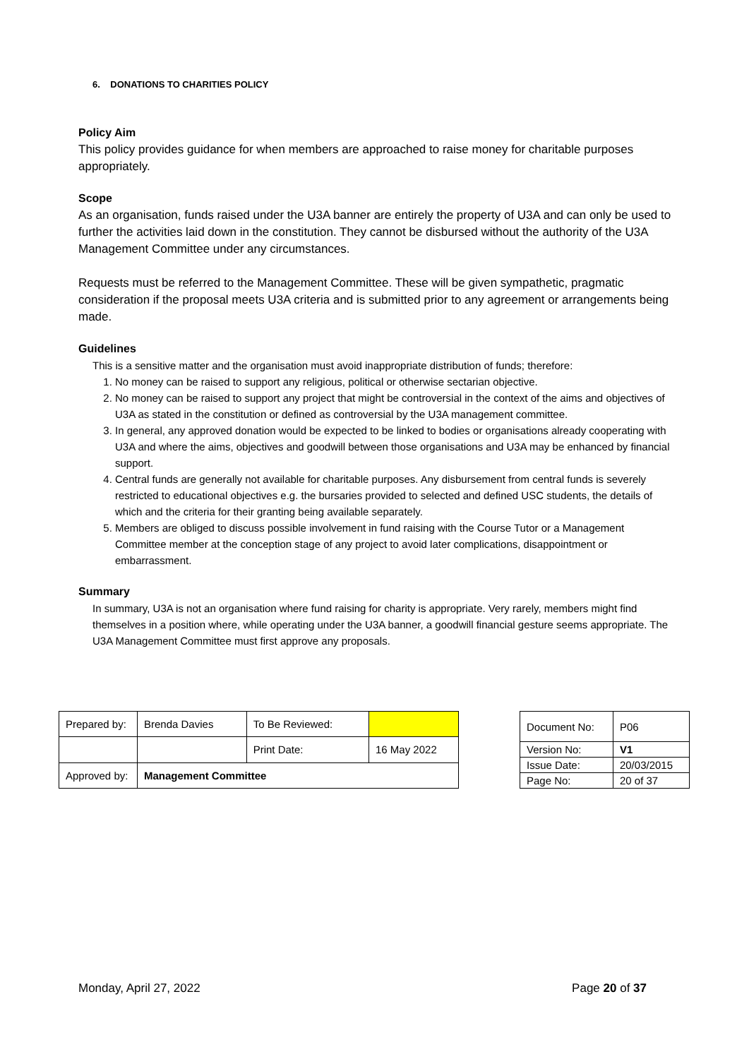6. DONATIONS TO CHARITIES POLICY
Policy Aim
This policy provides guidance for when members are approached to raise money for charitable purposes appropriately.
Scope
As an organisation, funds raised under the U3A banner are entirely the property of U3A and can only be used to further the activities laid down in the constitution. They cannot be disbursed without the authority of the U3A Management Committee under any circumstances.
Requests must be referred to the Management Committee. These will be given sympathetic, pragmatic consideration if the proposal meets U3A criteria and is submitted prior to any agreement or arrangements being made.
Guidelines
This is a sensitive matter and the organisation must avoid inappropriate distribution of funds; therefore:
1. No money can be raised to support any religious, political or otherwise sectarian objective.
2. No money can be raised to support any project that might be controversial in the context of the aims and objectives of U3A as stated in the constitution or defined as controversial by the U3A management committee.
3. In general, any approved donation would be expected to be linked to bodies or organisations already cooperating with U3A and where the aims, objectives and goodwill between those organisations and U3A may be enhanced by financial support.
4. Central funds are generally not available for charitable purposes. Any disbursement from central funds is severely restricted to educational objectives e.g. the bursaries provided to selected and defined USC students, the details of which and the criteria for their granting being available separately.
5. Members are obliged to discuss possible involvement in fund raising with the Course Tutor or a Management Committee member at the conception stage of any project to avoid later complications, disappointment or embarrassment.
Summary
In summary, U3A is not an organisation where fund raising for charity is appropriate. Very rarely, members might find themselves in a position where, while operating under the U3A banner, a goodwill financial gesture seems appropriate. The U3A Management Committee must first approve any proposals.
| Prepared by: | Brenda Davies | To Be Reviewed: | |
| | | Print Date: | 16 May 2022 |
| Approved by: | Management Committee | | |
| Document No: | P06 |
| Version No: | V1 |
| Issue Date: | 20/03/2015 |
| Page No: | 20 of 37 |
Monday, April 27, 2022 Page 20 of 37